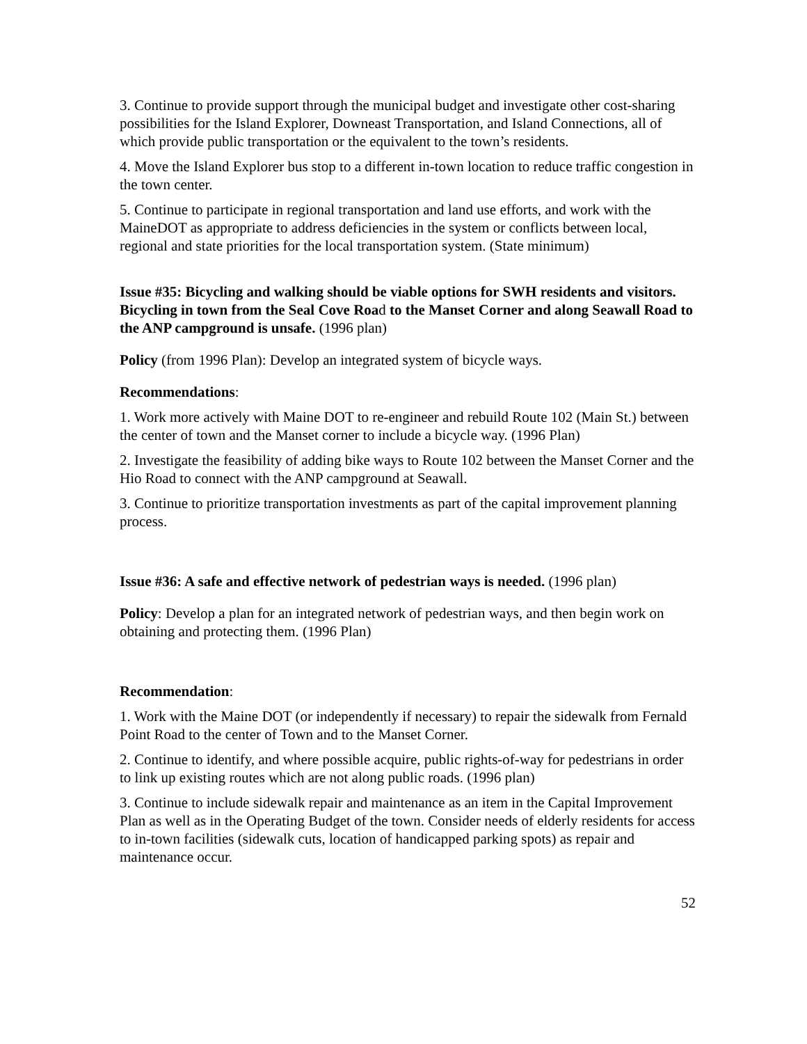3. Continue to provide support through the municipal budget and investigate other cost-sharing possibilities for the Island Explorer, Downeast Transportation, and Island Connections, all of which provide public transportation or the equivalent to the town’s residents.
4. Move the Island Explorer bus stop to a different in-town location to reduce traffic congestion in the town center.
5. Continue to participate in regional transportation and land use efforts, and work with the MaineDOT as appropriate to address deficiencies in the system or conflicts between local, regional and state priorities for the local transportation system. (State minimum)
Issue #35: Bicycling and walking should be viable options for SWH residents and visitors. Bicycling in town from the Seal Cove Road to the Manset Corner and along Seawall Road to the ANP campground is unsafe. (1996 plan)
Policy (from 1996 Plan): Develop an integrated system of bicycle ways.
Recommendations:
1. Work more actively with Maine DOT to re-engineer and rebuild Route 102 (Main St.) between the center of town and the Manset corner to include a bicycle way. (1996 Plan)
2. Investigate the feasibility of adding bike ways to Route 102 between the Manset Corner and the Hio Road to connect with the ANP campground at Seawall.
3. Continue to prioritize transportation investments as part of the capital improvement planning process.
Issue #36: A safe and effective network of pedestrian ways is needed. (1996 plan)
Policy: Develop a plan for an integrated network of pedestrian ways, and then begin work on obtaining and protecting them. (1996 Plan)
Recommendation:
1. Work with the Maine DOT (or independently if necessary) to repair the sidewalk from Fernald Point Road to the center of Town and to the Manset Corner.
2. Continue to identify, and where possible acquire, public rights-of-way for pedestrians in order to link up existing routes which are not along public roads. (1996 plan)
3. Continue to include sidewalk repair and maintenance as an item in the Capital Improvement Plan as well as in the Operating Budget of the town. Consider needs of elderly residents for access to in-town facilities (sidewalk cuts, location of handicapped parking spots) as repair and maintenance occur.
52